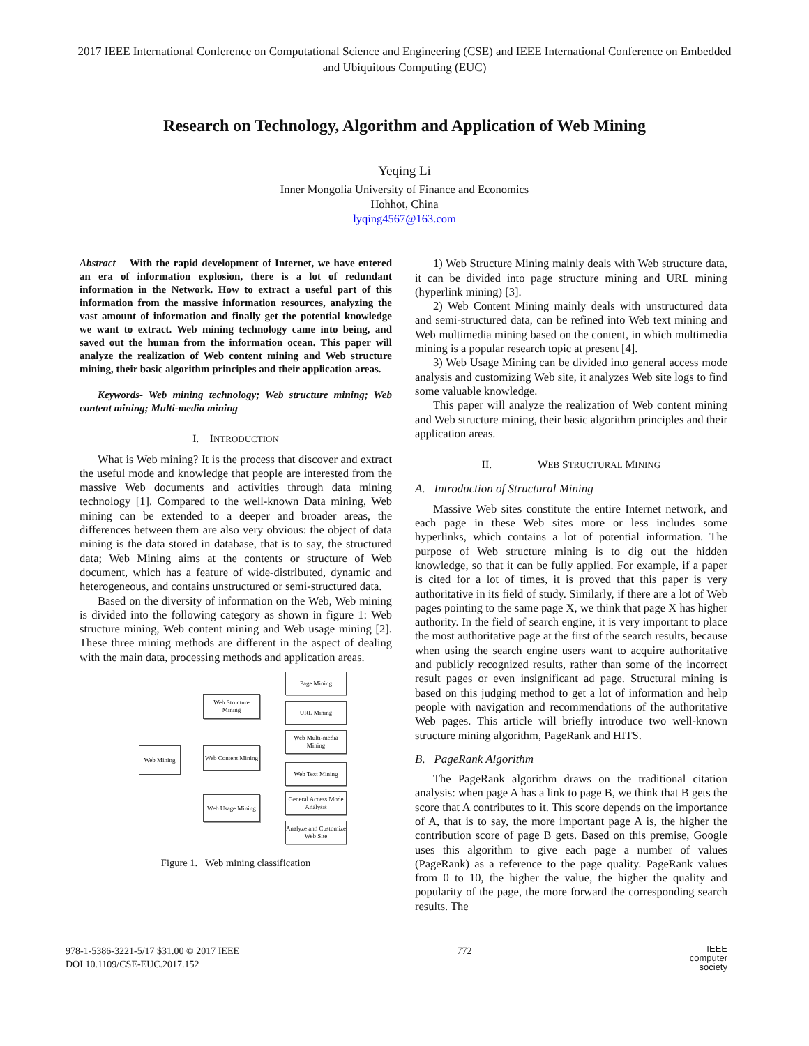2017 IEEE International Conference on Computational Science and Engineering (CSE) and IEEE International Conference on Embedded and Ubiquitous Computing (EUC)
Research on Technology, Algorithm and Application of Web Mining
Yeqing Li
Inner Mongolia University of Finance and Economics
Hohhot, China
lyqing4567@163.com
Abstract— With the rapid development of Internet, we have entered an era of information explosion, there is a lot of redundant information in the Network. How to extract a useful part of this information from the massive information resources, analyzing the vast amount of information and finally get the potential knowledge we want to extract. Web mining technology came into being, and saved out the human from the information ocean. This paper will analyze the realization of Web content mining and Web structure mining, their basic algorithm principles and their application areas.
Keywords- Web mining technology; Web structure mining; Web content mining; Multi-media mining
I. INTRODUCTION
What is Web mining? It is the process that discover and extract the useful mode and knowledge that people are interested from the massive Web documents and activities through data mining technology [1]. Compared to the well-known Data mining, Web mining can be extended to a deeper and broader areas, the differences between them are also very obvious: the object of data mining is the data stored in database, that is to say, the structured data; Web Mining aims at the contents or structure of Web document, which has a feature of wide-distributed, dynamic and heterogeneous, and contains unstructured or semi-structured data.
Based on the diversity of information on the Web, Web mining is divided into the following category as shown in figure 1: Web structure mining, Web content mining and Web usage mining [2]. These three mining methods are different in the aspect of dealing with the main data, processing methods and application areas.
Web Mining
Web Structure Mining
Web Content Mining
Web Usage Mining
Page Mining
URL Mining
Web Multi-media Mining
Web Text Mining
General Access Mode Analysis
Analyze and Customize Web Site
Figure 1. Web mining classification
1) Web Structure Mining mainly deals with Web structure data, it can be divided into page structure mining and URL mining (hyperlink mining) [3].
2) Web Content Mining mainly deals with unstructured data and semi-structured data, can be refined into Web text mining and Web multimedia mining based on the content, in which multimedia mining is a popular research topic at present [4].
3) Web Usage Mining can be divided into general access mode analysis and customizing Web site, it analyzes Web site logs to find some valuable knowledge.
This paper will analyze the realization of Web content mining and Web structure mining, their basic algorithm principles and their application areas.
II. WEB STRUCTURAL MINING
A. Introduction of Structural Mining
Massive Web sites constitute the entire Internet network, and each page in these Web sites more or less includes some hyperlinks, which contains a lot of potential information. The purpose of Web structure mining is to dig out the hidden knowledge, so that it can be fully applied. For example, if a paper is cited for a lot of times, it is proved that this paper is very authoritative in its field of study. Similarly, if there are a lot of Web pages pointing to the same page X, we think that page X has higher authority. In the field of search engine, it is very important to place the most authoritative page at the first of the search results, because when using the search engine users want to acquire authoritative and publicly recognized results, rather than some of the incorrect result pages or even insignificant ad page. Structural mining is based on this judging method to get a lot of information and help people with navigation and recommendations of the authoritative Web pages. This article will briefly introduce two well-known structure mining algorithm, PageRank and HITS.
B. PageRank Algorithm
The PageRank algorithm draws on the traditional citation analysis: when page A has a link to page B, we think that B gets the score that A contributes to it. This score depends on the importance of A, that is to say, the more important page A is, the higher the contribution score of page B gets. Based on this premise, Google uses this algorithm to give each page a number of values (PageRank) as a reference to the page quality. PageRank values from 0 to 10, the higher the value, the higher the quality and popularity of the page, the more forward the corresponding search results. The
978-1-5386-3221-5/17 $31.00 © 2017 IEEE
DOI 10.1109/CSE-EUC.2017.152
772
IEEE
computer
society